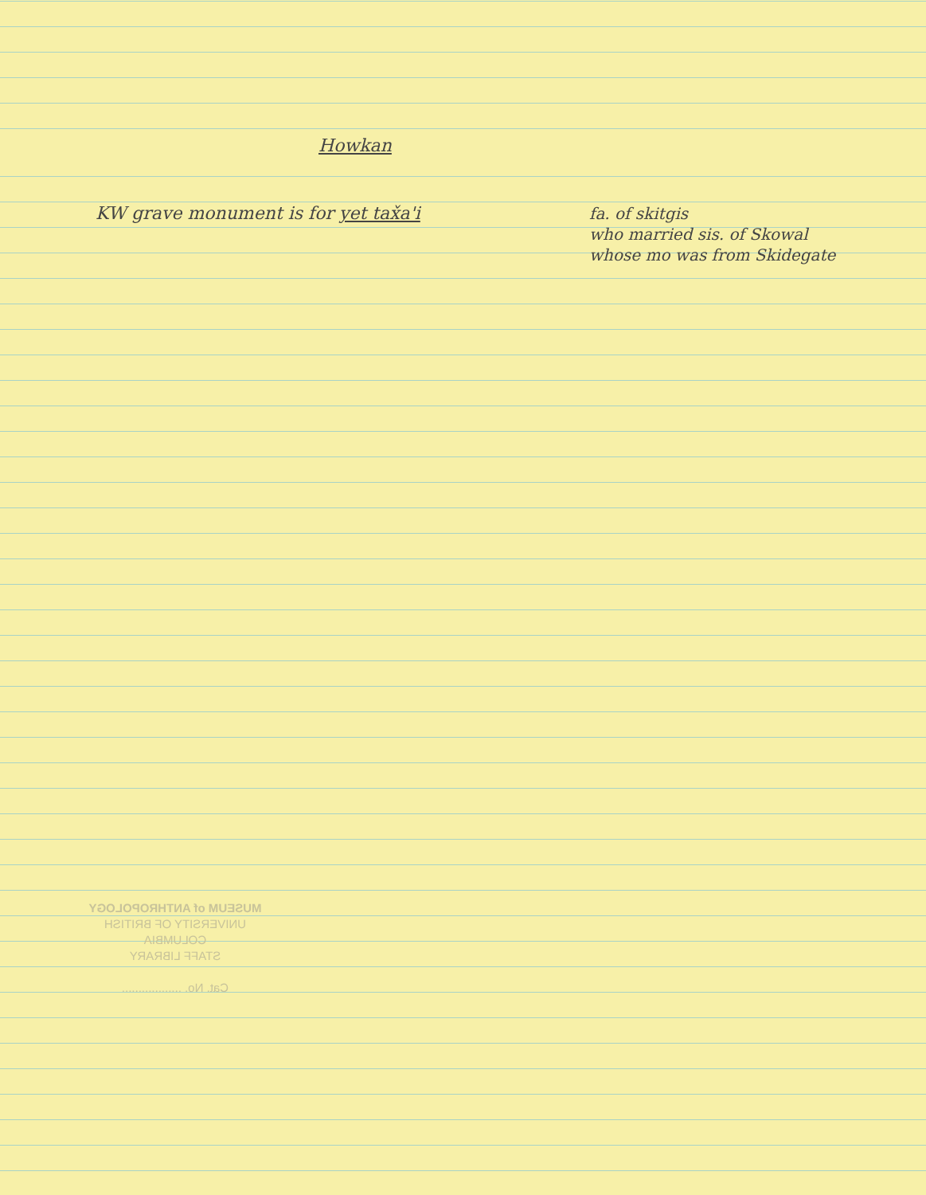Howkan
KW grave monument is for yet tax̌a'i
fa. of skitgis
who married sis. of Skowal
whose mo was from Skidegate
MUSEUM of ANTHROPOLOGY
UNIVERSITY OF BRITISH
COLUMBIA
STAFF LIBRARY
Cat. No. ..................